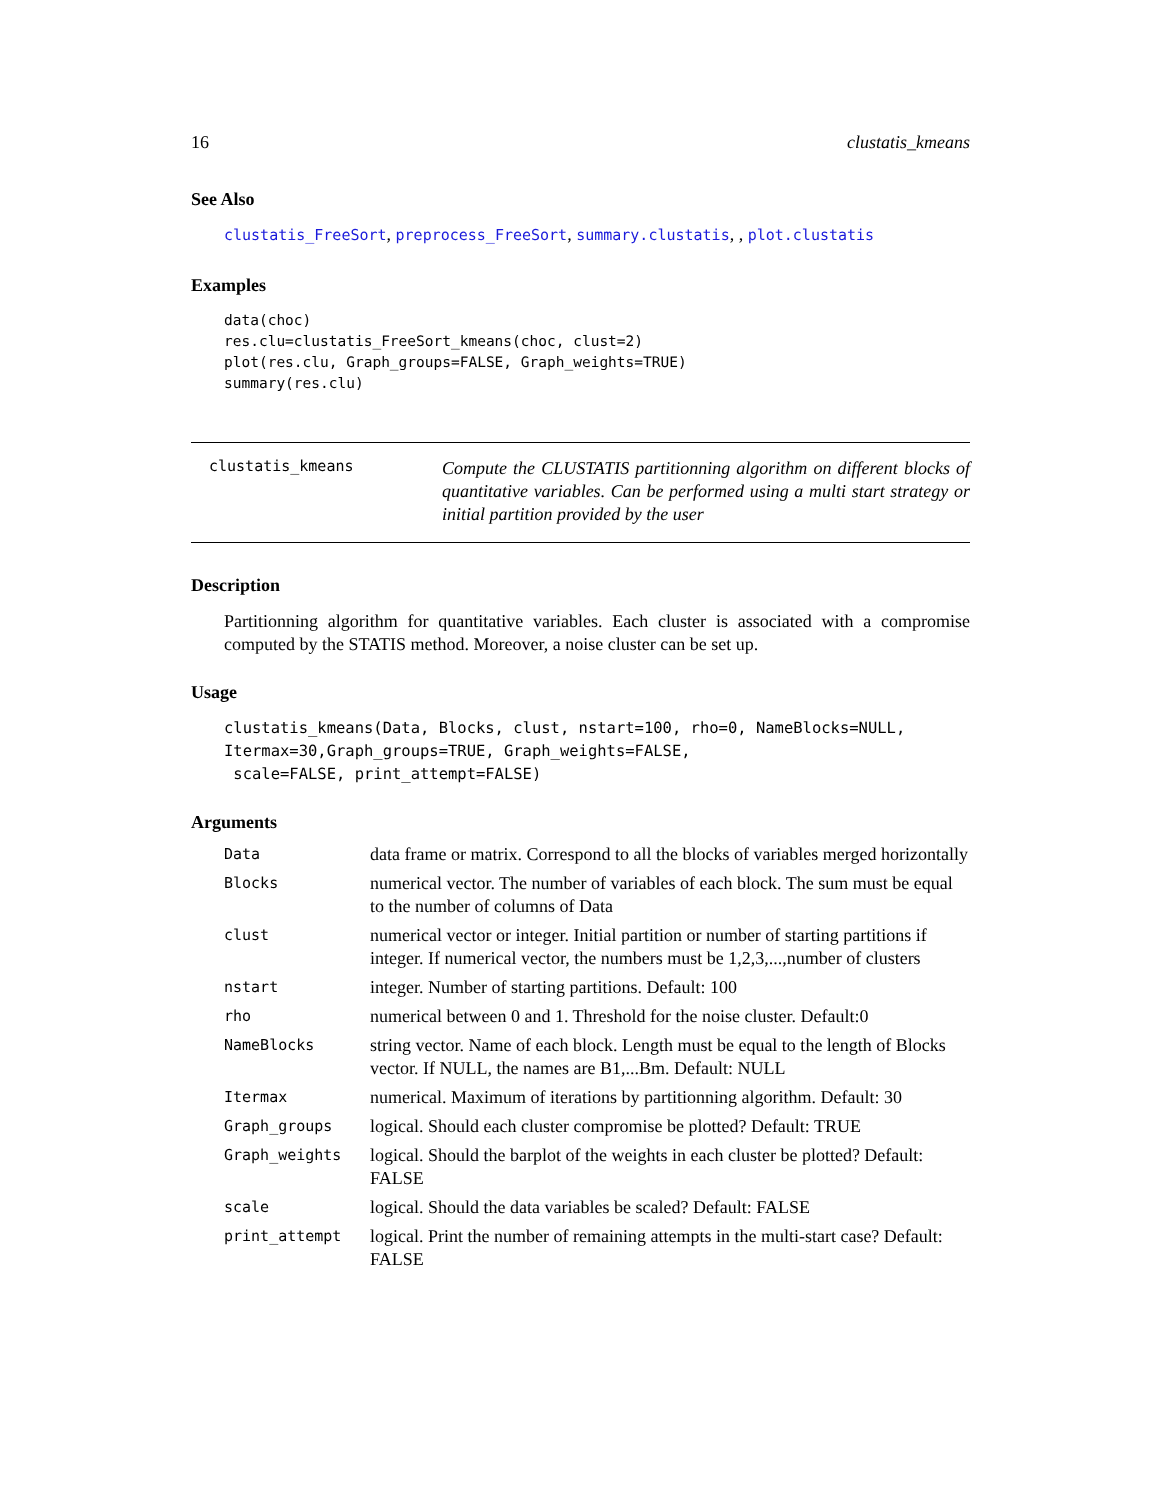16 clustatis_kmeans
See Also
clustatis_FreeSort, preprocess_FreeSort, summary.clustatis, , plot.clustatis
Examples
data(choc)
res.clu=clustatis_FreeSort_kmeans(choc, clust=2)
plot(res.clu, Graph_groups=FALSE, Graph_weights=TRUE)
summary(res.clu)
clustatis_kmeans
Compute the CLUSTATIS partitionning algorithm on different blocks of quantitative variables. Can be performed using a multi start strategy or initial partition provided by the user
Description
Partitionning algorithm for quantitative variables. Each cluster is associated with a compromise computed by the STATIS method. Moreover, a noise cluster can be set up.
Usage
clustatis_kmeans(Data, Blocks, clust, nstart=100, rho=0, NameBlocks=NULL,
Itermax=30,Graph_groups=TRUE, Graph_weights=FALSE,
 scale=FALSE, print_attempt=FALSE)
Arguments
| Data | data frame or matrix. Correspond to all the blocks of variables merged horizontally |
| Blocks | numerical vector. The number of variables of each block. The sum must be equal to the number of columns of Data |
| clust | numerical vector or integer. Initial partition or number of starting partitions if integer. If numerical vector, the numbers must be 1,2,3,...,number of clusters |
| nstart | integer. Number of starting partitions. Default: 100 |
| rho | numerical between 0 and 1. Threshold for the noise cluster. Default:0 |
| NameBlocks | string vector. Name of each block. Length must be equal to the length of Blocks vector. If NULL, the names are B1,...Bm. Default: NULL |
| Itermax | numerical. Maximum of iterations by partitionning algorithm. Default: 30 |
| Graph_groups | logical. Should each cluster compromise be plotted? Default: TRUE |
| Graph_weights | logical. Should the barplot of the weights in each cluster be plotted? Default: FALSE |
| scale | logical. Should the data variables be scaled? Default: FALSE |
| print_attempt | logical. Print the number of remaining attempts in the multi-start case? Default: FALSE |